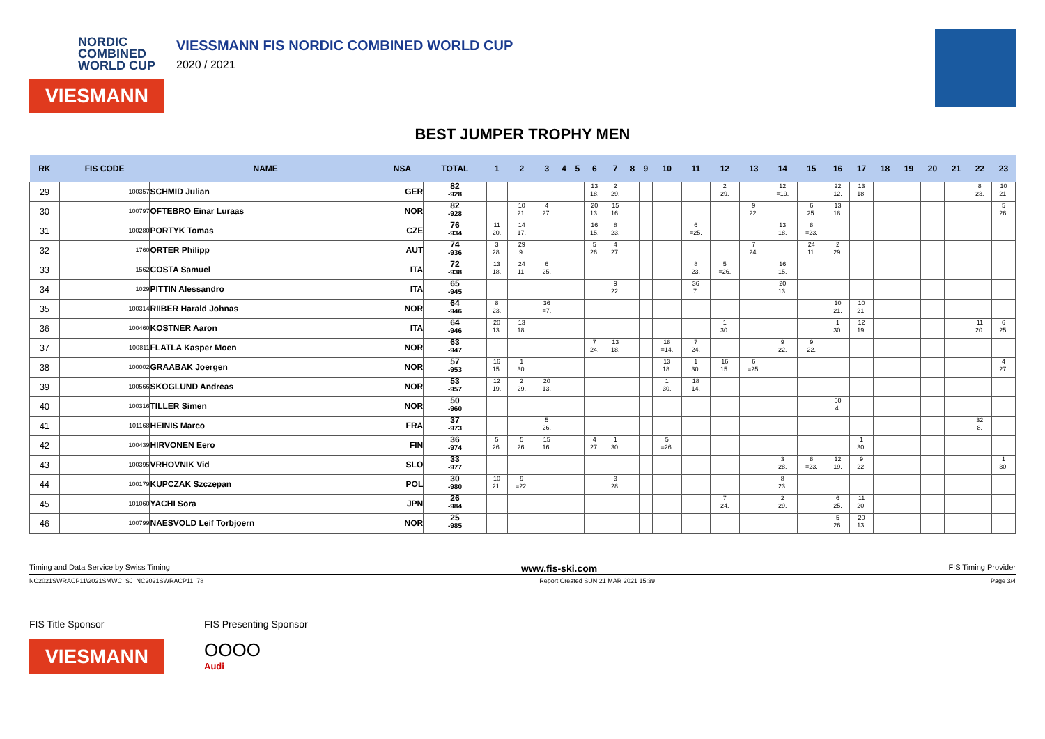NORDIC
COMBINED
WORLD CUP
VIESMANN
VIESSMANN FIS NORDIC COMBINED WORLD CUP
2020 / 2021
BEST JUMPER TROPHY MEN
| RK | FIS CODE | NAME | NSA | TOTAL | 1 | 2 | 3 | 4 | 5 | 6 | 7 | 8 | 9 | 10 | 11 | 12 | 13 | 14 | 15 | 16 | 17 | 18 | 19 | 20 | 21 | 22 | 23 |
| --- | --- | --- | --- | --- | --- | --- | --- | --- | --- | --- | --- | --- | --- | --- | --- | --- | --- | --- | --- | --- | --- | --- | --- | --- | --- | --- | --- |
| 29 | 100357 | SCHMID Julian | GER | 82 -928 | | | | | | 13 18. | 2 29. | | | | | 2 29. | | 12 =19. | | 22 12. | 13 18. | | | | | 8 23. | 10 21. |
| 30 | 100797 | OFTEBRO Einar Luraas | NOR | 82 -928 | | 10 21. | 4 27. | | | 20 13. | 15 16. | | | | | | 9 22. | | 6 25. | 13 18. | | | | | | | 5 26. |
| 31 | 100280 | PORTYK Tomas | CZE | 76 -934 | 11 20. | 14 17. | | | | 16 15. | 8 23. | | | | 6 =25. | | | 13 18. | 8 =23. | | | | | | | | |
| 32 | 1760 | ORTER Philipp | AUT | 74 -936 | 3 28. | 29 9. | | | | 5 26. | 4 27. | | | | | | 7 24. | | 24 11. | 2 29. | | | | | | | |
| 33 | 1562 | COSTA Samuel | ITA | 72 -938 | 13 18. | 24 11. | 6 25. | | | | | | | | 8 23. | 5 =26. | | 16 15. | | | | | | | | | |
| 34 | 1029 | PITTIN Alessandro | ITA | 65 -945 | | | | | | | 9 22. | | | | 36 7. | | | 20 13. | | | | | | | | | |
| 35 | 100314 | RIIBER Harald Johnas | NOR | 64 -946 | 8 23. | | 36 =7. | | | | | | | | | | | | | 10 21. | 10 21. | | | | | | |
| 36 | 100460 | KOSTNER Aaron | ITA | 64 -946 | 20 13. | 13 18. | | | | | | | | | | 1 30. | | | | 1 30. | 12 19. | | | | | 11 20. | 6 25. |
| 37 | 100811 | FLATLA Kasper Moen | NOR | 63 -947 | | | | | | 7 24. | 13 18. | | | 18 =14. | 7 24. | | | 9 22. | 9 22. | | | | | | | | |
| 38 | 100002 | GRAABAK Joergen | NOR | 57 -953 | 16 15. | 1 30. | | | | | | | | 13 18. | 1 30. | 16 15. | 6 =25. | | | | | | | | | | 4 27. |
| 39 | 100566 | SKOGLUND Andreas | NOR | 53 -957 | 12 19. | 2 29. | 20 13. | | | | | | | 1 30. | 18 14. | | | | | | | | | | | | |
| 40 | 100316 | TILLER Simen | NOR | 50 -960 | | | | | | | | | | | | | | | | 50 4. | | | | | | | |
| 41 | 101168 | HEINIS Marco | FRA | 37 -973 | | | 5 26. | | | | | | | | | | | | | | | | | | | 32 8. | |
| 42 | 100439 | HIRVONEN Eero | FIN | 36 -974 | 5 26. | 5 26. | 15 16. | | | 4 27. | 1 30. | | | 5 =26. | | | | | | | 1 30. | | | | | | |
| 43 | 100395 | VRHOVNIK Vid | SLO | 33 -977 | | | | | | | | | | | | | | 3 28. | 8 =23. | 12 19. | 9 22. | | | | | | 1 30. |
| 44 | 100179 | KUPCZAK Szczepan | POL | 30 -980 | 10 21. | 9 =22. | | | | | 3 28. | | | | | | | 8 23. | | | | | | | | | |
| 45 | 101060 | YACHI Sora | JPN | 26 -984 | | | | | | | | | | | | 7 24. | | 2 29. | | 6 25. | 11 20. | | | | | | |
| 46 | 100799 | NAESVOLD Leif Torbjoern | NOR | 25 -985 | | | | | | | | | | | | | | | | 5 26. | 20 13. | | | | | | |
Timing and Data Service by Swiss Timing www.fis-ski.com FIS Timing Provider
NC2021SWRACP11\2021SMWC_SJ_NC2021SWRACP11_78 Report Created SUN 21 MAR 2021 15:39 Page 3/4
FIS Title Sponsor
VIESMANN
FIS Presenting Sponsor
OOOO
Audi